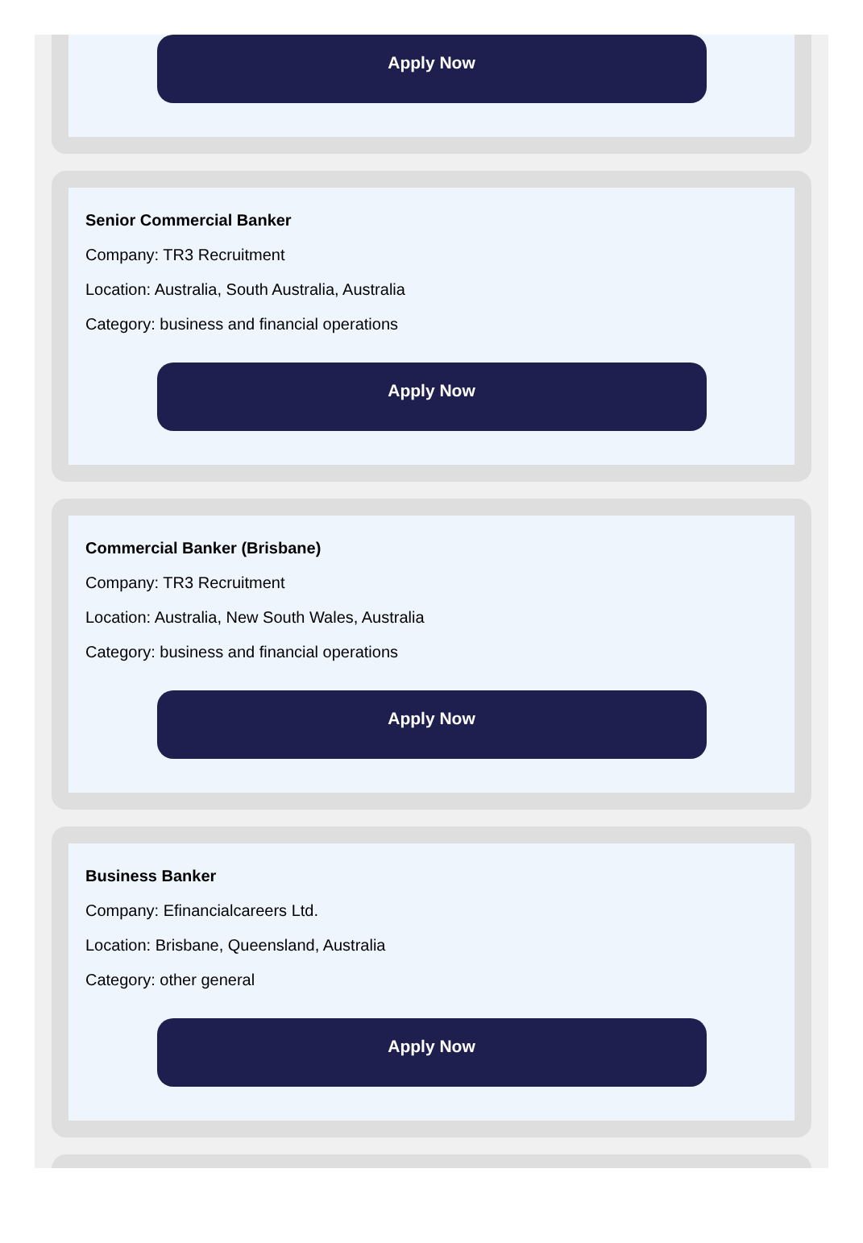Apply Now
Senior Commercial Banker
Company: TR3 Recruitment
Location: Australia, South Australia, Australia
Category: business and financial operations
Apply Now
Commercial Banker (Brisbane)
Company: TR3 Recruitment
Location: Australia, New South Wales, Australia
Category: business and financial operations
Apply Now
Business Banker
Company: Efinancialcareers Ltd.
Location: Brisbane, Queensland, Australia
Category: other general
Apply Now